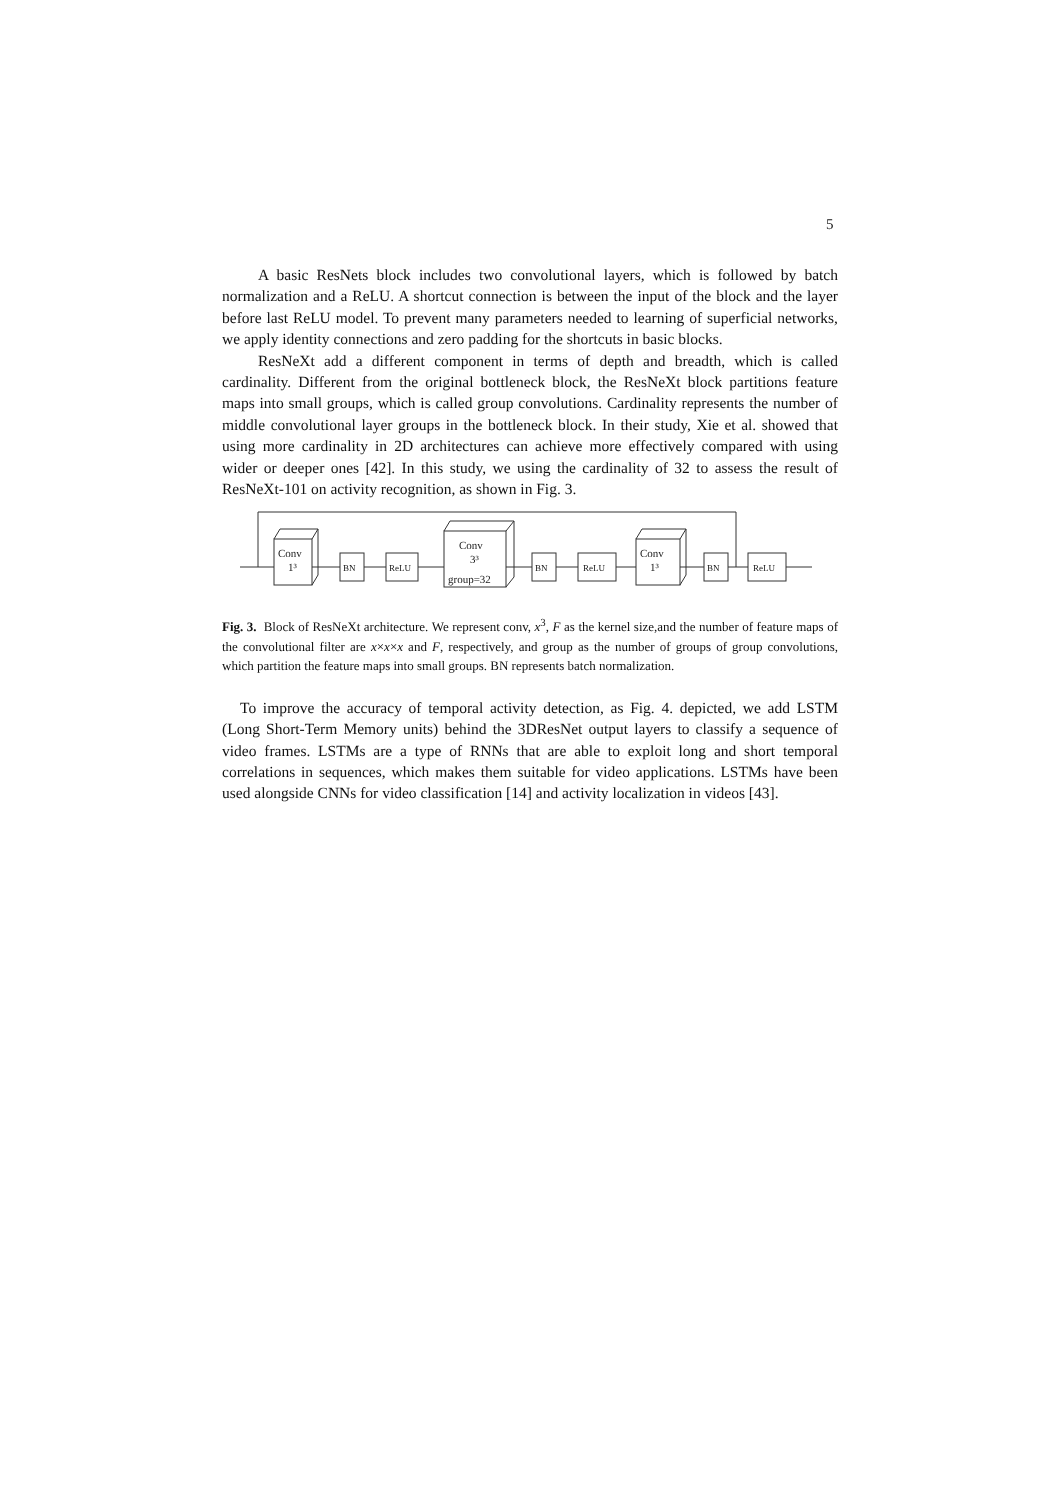5
A basic ResNets block includes two convolutional layers, which is followed by batch normalization and a ReLU. A shortcut connection is between the input of the block and the layer before last ReLU model. To prevent many parameters needed to learning of superficial networks, we apply identity connections and zero padding for the shortcuts in basic blocks.
ResNeXt add a different component in terms of depth and breadth, which is called cardinality. Different from the original bottleneck block, the ResNeXt block partitions feature maps into small groups, which is called group convolutions. Cardinality represents the number of middle convolutional layer groups in the bottleneck block. In their study, Xie et al. showed that using more cardinality in 2D architectures can achieve more effectively compared with using wider or deeper ones [42]. In this study, we using the cardinality of 32 to assess the result of ResNeXt-101 on activity recognition, as shown in Fig. 3.
Conv
1³
BN
ReLU
Conv
3³
group=32
BN
ReLU
Conv
1³
BN
ReLU
Fig. 3. Block of ResNeXt architecture. We represent conv, x<sup>3</sup>, F as the kernel size,and the number of feature maps of the convolutional filter are x×x×x and F, respectively, and group as the number of groups of group convolutions, which partition the feature maps into small groups. BN represents batch normalization.
To improve the accuracy of temporal activity detection, as Fig. 4. depicted, we add LSTM (Long Short-Term Memory units) behind the 3DResNet output layers to classify a sequence of video frames. LSTMs are a type of RNNs that are able to exploit long and short temporal correlations in sequences, which makes them suitable for video applications. LSTMs have been used alongside CNNs for video classification [14] and activity localization in videos [43].